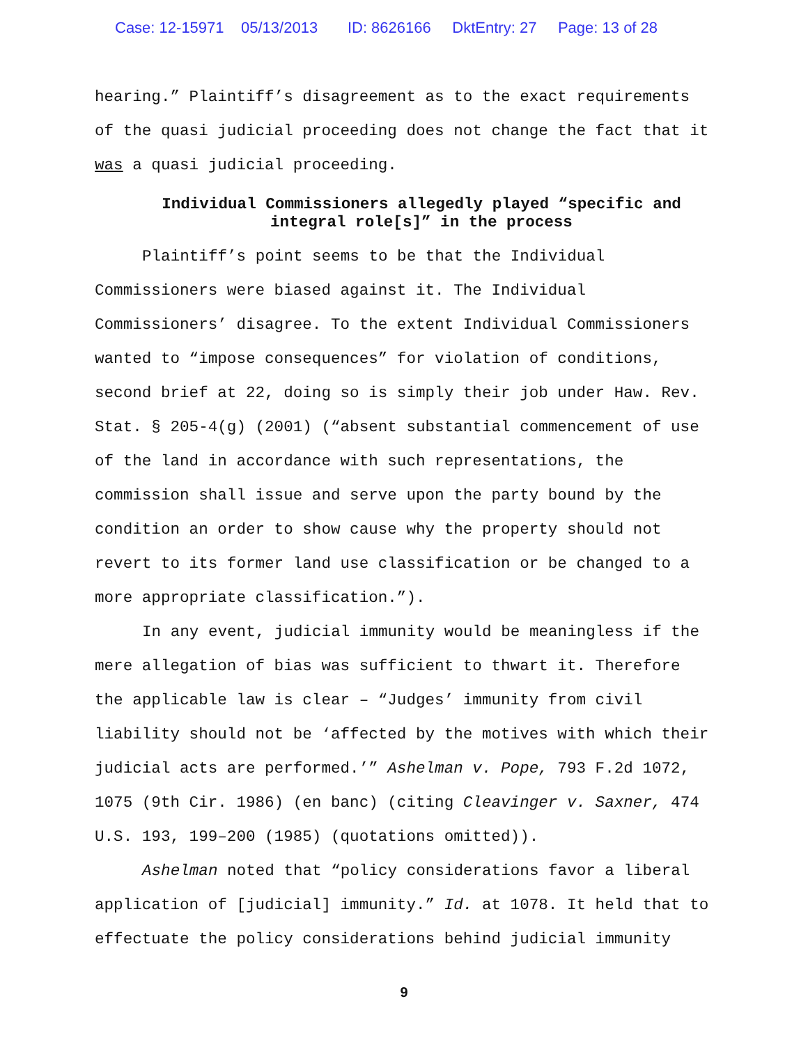Case: 12-15971 05/13/2013 ID: 8626166 DktEntry: 27 Page: 13 of 28
hearing.” Plaintiff’s disagreement as to the exact requirements of the quasi judicial proceeding does not change the fact that it was a quasi judicial proceeding.
Individual Commissioners allegedly played “specific and integral role[s]” in the process
Plaintiff’s point seems to be that the Individual Commissioners were biased against it. The Individual Commissioners’ disagree. To the extent Individual Commissioners wanted to “impose consequences” for violation of conditions, second brief at 22, doing so is simply their job under Haw. Rev. Stat. § 205-4(g) (2001) (“absent substantial commencement of use of the land in accordance with such representations, the commission shall issue and serve upon the party bound by the condition an order to show cause why the property should not revert to its former land use classification or be changed to a more appropriate classification.”).
In any event, judicial immunity would be meaningless if the mere allegation of bias was sufficient to thwart it. Therefore the applicable law is clear – “Judges’ immunity from civil liability should not be ‘affected by the motives with which their judicial acts are performed.’” Ashelman v. Pope, 793 F.2d 1072, 1075 (9th Cir. 1986) (en banc) (citing Cleavinger v. Saxner, 474 U.S. 193, 199–200 (1985) (quotations omitted)).
Ashelman noted that “policy considerations favor a liberal application of [judicial] immunity.” Id. at 1078. It held that to effectuate the policy considerations behind judicial immunity
9